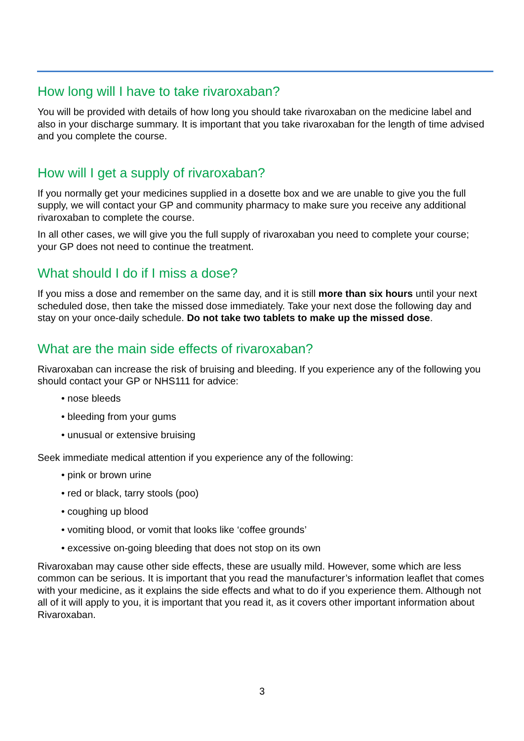How long will I have to take rivaroxaban?
You will be provided with details of how long you should take rivaroxaban on the medicine label and also in your discharge summary. It is important that you take rivaroxaban for the length of time advised and you complete the course.
How will I get a supply of rivaroxaban?
If you normally get your medicines supplied in a dosette box and we are unable to give you the full supply, we will contact your GP and community pharmacy to make sure you receive any additional rivaroxaban to complete the course.
In all other cases, we will give you the full supply of rivaroxaban you need to complete your course; your GP does not need to continue the treatment.
What should I do if I miss a dose?
If you miss a dose and remember on the same day, and it is still more than six hours until your next scheduled dose, then take the missed dose immediately. Take your next dose the following day and stay on your once-daily schedule. Do not take two tablets to make up the missed dose.
What are the main side effects of rivaroxaban?
Rivaroxaban can increase the risk of bruising and bleeding. If you experience any of the following you should contact your GP or NHS111 for advice:
• nose bleeds
• bleeding from your gums
• unusual or extensive bruising
Seek immediate medical attention if you experience any of the following:
• pink or brown urine
• red or black, tarry stools (poo)
• coughing up blood
• vomiting blood, or vomit that looks like ‘coffee grounds’
• excessive on-going bleeding that does not stop on its own
Rivaroxaban may cause other side effects, these are usually mild. However, some which are less common can be serious. It is important that you read the manufacturer’s information leaflet that comes with your medicine, as it explains the side effects and what to do if you experience them. Although not all of it will apply to you, it is important that you read it, as it covers other important information about Rivaroxaban.
3